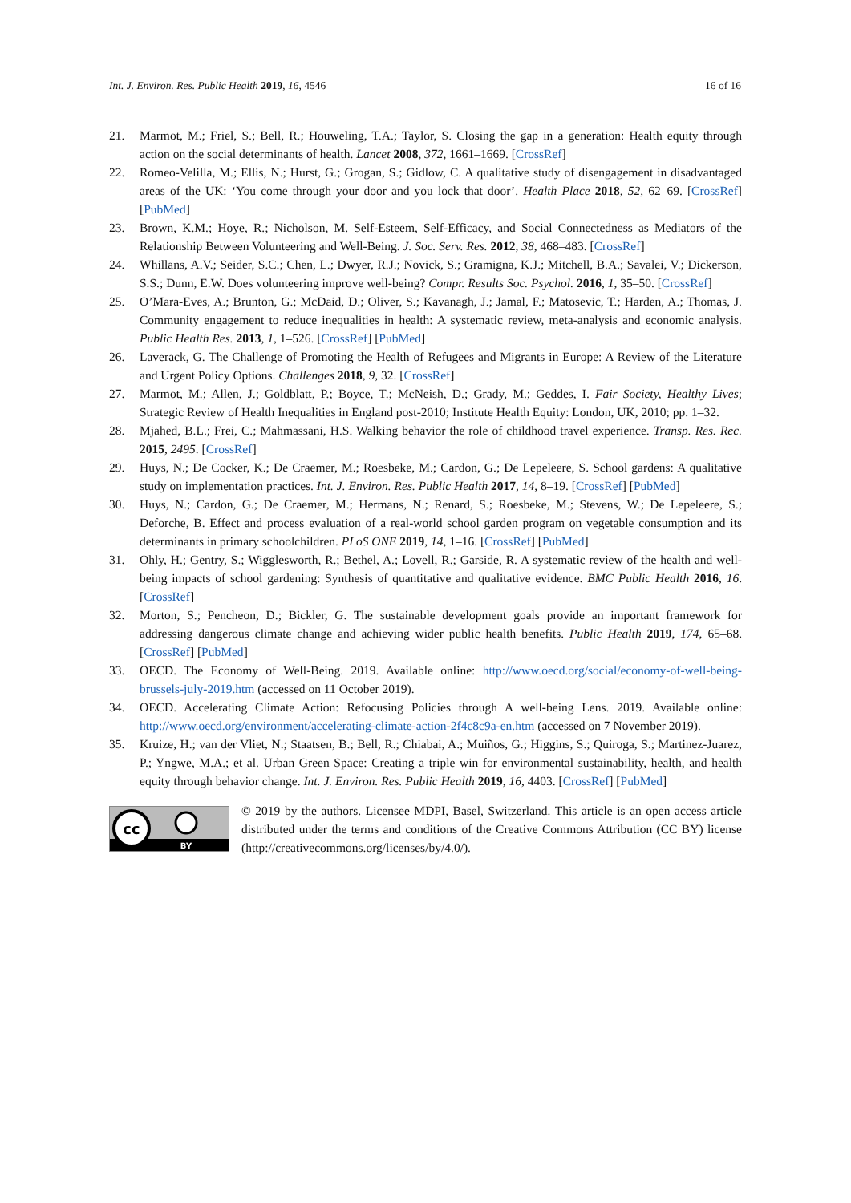Int. J. Environ. Res. Public Health 2019, 16, 4546 16 of 16
21. Marmot, M.; Friel, S.; Bell, R.; Houweling, T.A.; Taylor, S. Closing the gap in a generation: Health equity through action on the social determinants of health. Lancet 2008, 372, 1661–1669. [CrossRef]
22. Romeo-Velilla, M.; Ellis, N.; Hurst, G.; Grogan, S.; Gidlow, C. A qualitative study of disengagement in disadvantaged areas of the UK: ‘You come through your door and you lock that door’. Health Place 2018, 52, 62–69. [CrossRef] [PubMed]
23. Brown, K.M.; Hoye, R.; Nicholson, M. Self-Esteem, Self-Efficacy, and Social Connectedness as Mediators of the Relationship Between Volunteering and Well-Being. J. Soc. Serv. Res. 2012, 38, 468–483. [CrossRef]
24. Whillans, A.V.; Seider, S.C.; Chen, L.; Dwyer, R.J.; Novick, S.; Gramigna, K.J.; Mitchell, B.A.; Savalei, V.; Dickerson, S.S.; Dunn, E.W. Does volunteering improve well-being? Compr. Results Soc. Psychol. 2016, 1, 35–50. [CrossRef]
25. O’Mara-Eves, A.; Brunton, G.; McDaid, D.; Oliver, S.; Kavanagh, J.; Jamal, F.; Matosevic, T.; Harden, A.; Thomas, J. Community engagement to reduce inequalities in health: A systematic review, meta-analysis and economic analysis. Public Health Res. 2013, 1, 1–526. [CrossRef] [PubMed]
26. Laverack, G. The Challenge of Promoting the Health of Refugees and Migrants in Europe: A Review of the Literature and Urgent Policy Options. Challenges 2018, 9, 32. [CrossRef]
27. Marmot, M.; Allen, J.; Goldblatt, P.; Boyce, T.; McNeish, D.; Grady, M.; Geddes, I. Fair Society, Healthy Lives; Strategic Review of Health Inequalities in England post-2010; Institute Health Equity: London, UK, 2010; pp. 1–32.
28. Mjahed, B.L.; Frei, C.; Mahmassani, H.S. Walking behavior the role of childhood travel experience. Transp. Res. Rec. 2015, 2495. [CrossRef]
29. Huys, N.; De Cocker, K.; De Craemer, M.; Roesbeke, M.; Cardon, G.; De Lepeleere, S. School gardens: A qualitative study on implementation practices. Int. J. Environ. Res. Public Health 2017, 14, 8–19. [CrossRef] [PubMed]
30. Huys, N.; Cardon, G.; De Craemer, M.; Hermans, N.; Renard, S.; Roesbeke, M.; Stevens, W.; De Lepeleere, S.; Deforche, B. Effect and process evaluation of a real-world school garden program on vegetable consumption and its determinants in primary schoolchildren. PLoS ONE 2019, 14, 1–16. [CrossRef] [PubMed]
31. Ohly, H.; Gentry, S.; Wigglesworth, R.; Bethel, A.; Lovell, R.; Garside, R. A systematic review of the health and well-being impacts of school gardening: Synthesis of quantitative and qualitative evidence. BMC Public Health 2016, 16. [CrossRef]
32. Morton, S.; Pencheon, D.; Bickler, G. The sustainable development goals provide an important framework for addressing dangerous climate change and achieving wider public health benefits. Public Health 2019, 174, 65–68. [CrossRef] [PubMed]
33. OECD. The Economy of Well-Being. 2019. Available online: http://www.oecd.org/social/economy-of-well-being-brussels-july-2019.htm (accessed on 11 October 2019).
34. OECD. Accelerating Climate Action: Refocusing Policies through A well-being Lens. 2019. Available online: http://www.oecd.org/environment/accelerating-climate-action-2f4c8c9a-en.htm (accessed on 7 November 2019).
35. Kruize, H.; van der Vliet, N.; Staatsen, B.; Bell, R.; Chiabai, A.; Muiños, G.; Higgins, S.; Quiroga, S.; Martinez-Juarez, P.; Yngwe, M.A.; et al. Urban Green Space: Creating a triple win for environmental sustainability, health, and health equity through behavior change. Int. J. Environ. Res. Public Health 2019, 16, 4403. [CrossRef] [PubMed]
cc
BY
© 2019 by the authors. Licensee MDPI, Basel, Switzerland. This article is an open access article distributed under the terms and conditions of the Creative Commons Attribution (CC BY) license (http://creativecommons.org/licenses/by/4.0/).